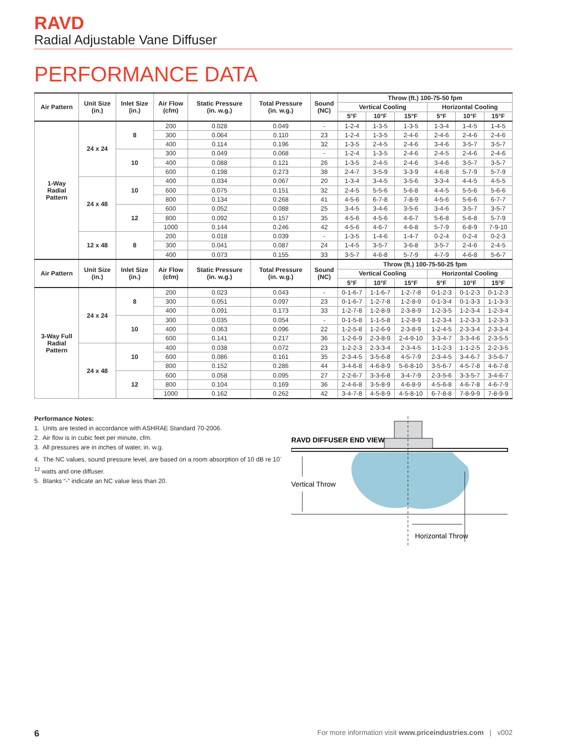RAVD
Radial Adjustable Vane Diffuser
PERFORMANCE DATA
| Air Pattern | Unit Size (in.) | Inlet Size (in.) | Air Flow (cfm) | Static Pressure (in. w.g.) | Total Pressure (in. w.g.) | Sound (NC) | Throw (ft.) 100-75-50 fpm | | | | | |
| --- | --- | --- | --- | --- | --- | --- | --- | --- | --- | --- | --- | --- |
| | | | | | | | Vertical Cooling | | | Horizontal Cooling | | |
| | | | | | | | 5°F | 10°F | 15°F | 5°F | 10°F | 15°F |
| 1-Way Radial Pattern | 24 x 24 | 8 | 200 | 0.028 | 0.049 | - | 1-2-4 | 1-3-5 | 1-3-5 | 1-3-4 | 1-4-5 | 1-4-5 |
| | | | 300 | 0.064 | 0.110 | 23 | 1-2-4 | 1-3-5 | 2-4-6 | 2-4-6 | 2-4-6 | 2-4-6 |
| | | | 400 | 0.114 | 0.196 | 32 | 1-3-5 | 2-4-5 | 2-4-6 | 3-4-6 | 3-5-7 | 3-5-7 |
| | | 10 | 300 | 0.049 | 0.068 | - | 1-2-4 | 1-3-5 | 2-4-6 | 2-4-5 | 2-4-6 | 2-4-6 |
| | | | 400 | 0.088 | 0.121 | 26 | 1-3-5 | 2-4-5 | 2-4-6 | 3-4-6 | 3-5-7 | 3-5-7 |
| | | | 600 | 0.198 | 0.273 | 38 | 2-4-7 | 3-5-9 | 3-3-9 | 4-6-8 | 5-7-9 | 5-7-9 |
| | 24 x 48 | 10 | 400 | 0.034 | 0.067 | 20 | 1-3-4 | 3-4-5 | 3-5-6 | 3-3-4 | 4-4-5 | 4-5-5 |
| | | | 600 | 0.075 | 0.151 | 32 | 2-4-5 | 5-5-6 | 5-6-8 | 4-4-5 | 5-5-6 | 5-6-6 |
| | | | 800 | 0.134 | 0.268 | 41 | 4-5-6 | 6-7-8 | 7-8-9 | 4-5-6 | 5-6-6 | 6-7-7 |
| | | 12 | 600 | 0.052 | 0.088 | 25 | 3-4-5 | 3-4-6 | 3-5-6 | 3-4-6 | 3-5-7 | 3-5-7 |
| | | | 800 | 0.092 | 0.157 | 35 | 4-5-6 | 4-5-6 | 4-6-7 | 5-6-8 | 5-6-8 | 5-7-9 |
| | | | 1000 | 0.144 | 0.246 | 42 | 4-5-6 | 4-6-7 | 4-6-8 | 5-7-9 | 6-8-9 | 7-9-10 |
| | 12 x 48 | 8 | 200 | 0.018 | 0.039 | - | 1-3-5 | 1-4-6 | 1-4-7 | 0-2-4 | 0-2-4 | 0-2-3 |
| | | | 300 | 0.041 | 0.087 | 24 | 1-4-5 | 3-5-7 | 3-6-8 | 3-5-7 | 2-4-6 | 2-4-5 |
| | | | 400 | 0.073 | 0.155 | 33 | 3-5-7 | 4-6-8 | 5-7-9 | 4-7-9 | 4-6-8 | 5-6-7 |
| Air Pattern | Unit Size (in.) | Inlet Size (in.) | Air Flow (cfm) | Static Pressure (in. w.g.) | Total Pressure (in. w.g.) | Sound (NC) | Throw (ft.) 100-75-50-25 fpm | | | | | |
| | | | | | | | Vertical Cooling | | | Horizontal Cooling | | |
| | | | | | | | 5°F | 10°F | 15°F | 5°F | 10°F | 15°F |
| 3-Way Full Radial Pattern | 24 x 24 | 8 | 200 | 0.023 | 0.043 | - | 0-1-6-7 | 1-1-6-7 | 1-2-7-8 | 0-1-2-3 | 0-1-2-3 | 0-1-2-3 |
| | | | 300 | 0.051 | 0.097 | 23 | 0-1-6-7 | 1-2-7-8 | 1-2-8-9 | 0-1-3-4 | 0-1-3-3 | 1-1-3-3 |
| | | | 400 | 0.091 | 0.173 | 33 | 1-2-7-8 | 1-2-8-9 | 2-3-8-9 | 1-2-3-5 | 1-2-3-4 | 1-2-3-4 |
| | | 10 | 300 | 0.035 | 0.054 | - | 0-1-5-8 | 1-1-5-8 | 1-2-8-9 | 1-2-3-4 | 1-2-3-3 | 1-2-3-3 |
| | | | 400 | 0.063 | 0.096 | 22 | 1-2-5-8 | 1-2-6-9 | 2-3-8-9 | 1-2-4-5 | 2-3-3-4 | 2-3-3-4 |
| | | | 600 | 0.141 | 0.217 | 36 | 1-2-6-9 | 2-3-8-9 | 2-4-9-10 | 3-3-4-7 | 3-3-4-6 | 2-3-5-5 |
| | 24 x 48 | 10 | 400 | 0.038 | 0.072 | 23 | 1-2-2-3 | 2-3-3-4 | 2-3-4-5 | 1-1-2-3 | 1-1-2-5 | 2-2-3-5 |
| | | | 600 | 0.086 | 0.161 | 35 | 2-3-4-5 | 3-5-6-8 | 4-5-7-9 | 2-3-4-5 | 3-4-6-7 | 3-5-6-7 |
| | | | 800 | 0.152 | 0.286 | 44 | 3-4-6-8 | 4-6-8-9 | 5-6-8-10 | 3-5-6-7 | 4-5-7-8 | 4-6-7-8 |
| | | 12 | 600 | 0.058 | 0.095 | 27 | 2-2-6-7 | 3-3-6-8 | 3-4-7-9 | 2-3-5-6 | 3-3-5-7 | 3-4-6-7 |
| | | | 800 | 0.104 | 0.169 | 36 | 2-4-6-8 | 3-5-8-9 | 4-6-8-9 | 4-5-6-8 | 4-6-7-8 | 4-6-7-9 |
| | | | 1000 | 0.162 | 0.262 | 42 | 3-4-7-8 | 4-5-8-9 | 4-5-8-10 | 6-7-8-8 | 7-8-9-9 | 7-8-9-9 |
Performance Notes:
1. Units are tested in accordance with ASHRAE Standard 70-2006.
2. Air flow is in cubic feet per minute, cfm.
3. All pressures are in inches of water, in. w.g.
4. The NC values, sound pressure level, are based on a room absorption of 10 dB re 10<sup>-12</sup> watts and one diffuser.
5. Blanks “-” indicate an NC value less than 20.
RAVD DIFFUSER END VIEW
Vertical Throw
Horizontal Throw
6 For more information visit www.priceindustries.com | v002